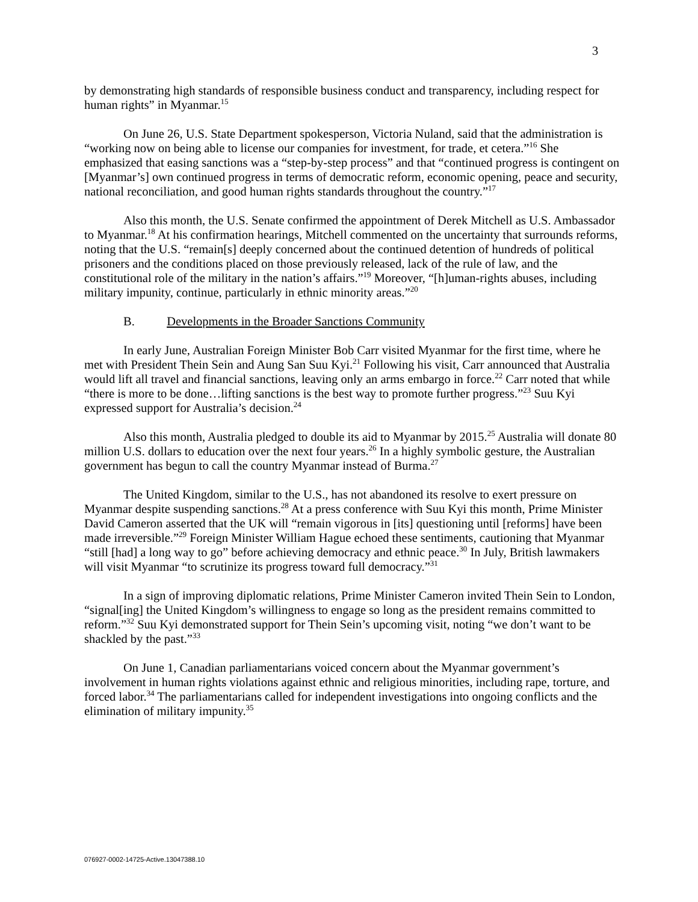3
by demonstrating high standards of responsible business conduct and transparency, including respect for human rights” in Myanmar.<sup>15</sup>
On June 26, U.S. State Department spokesperson, Victoria Nuland, said that the administration is “working now on being able to license our companies for investment, for trade, et cetera.”<sup>16</sup> She emphasized that easing sanctions was a “step-by-step process” and that “continued progress is contingent on [Myanmar’s] own continued progress in terms of democratic reform, economic opening, peace and security, national reconciliation, and good human rights standards throughout the country.”<sup>17</sup>
Also this month, the U.S. Senate confirmed the appointment of Derek Mitchell as U.S. Ambassador to Myanmar.<sup>18</sup> At his confirmation hearings, Mitchell commented on the uncertainty that surrounds reforms, noting that the U.S. “remain[s] deeply concerned about the continued detention of hundreds of political prisoners and the conditions placed on those previously released, lack of the rule of law, and the constitutional role of the military in the nation’s affairs.”<sup>19</sup> Moreover, “[h]uman-rights abuses, including military impunity, continue, particularly in ethnic minority areas.”<sup>20</sup>
B. Developments in the Broader Sanctions Community
In early June, Australian Foreign Minister Bob Carr visited Myanmar for the first time, where he met with President Thein Sein and Aung San Suu Kyi.<sup>21</sup> Following his visit, Carr announced that Australia would lift all travel and financial sanctions, leaving only an arms embargo in force.<sup>22</sup> Carr noted that while “there is more to be done…lifting sanctions is the best way to promote further progress.”<sup>23</sup> Suu Kyi expressed support for Australia’s decision.<sup>24</sup>
Also this month, Australia pledged to double its aid to Myanmar by 2015.<sup>25</sup> Australia will donate 80 million U.S. dollars to education over the next four years.<sup>26</sup> In a highly symbolic gesture, the Australian government has begun to call the country Myanmar instead of Burma.<sup>27</sup>
The United Kingdom, similar to the U.S., has not abandoned its resolve to exert pressure on Myanmar despite suspending sanctions.<sup>28</sup> At a press conference with Suu Kyi this month, Prime Minister David Cameron asserted that the UK will “remain vigorous in [its] questioning until [reforms] have been made irreversible.”<sup>29</sup> Foreign Minister William Hague echoed these sentiments, cautioning that Myanmar “still [had] a long way to go” before achieving democracy and ethnic peace.<sup>30</sup> In July, British lawmakers will visit Myanmar “to scrutinize its progress toward full democracy.”<sup>31</sup>
In a sign of improving diplomatic relations, Prime Minister Cameron invited Thein Sein to London, “signal[ing] the United Kingdom’s willingness to engage so long as the president remains committed to reform.”<sup>32</sup> Suu Kyi demonstrated support for Thein Sein’s upcoming visit, noting “we don’t want to be shackled by the past.”<sup>33</sup>
On June 1, Canadian parliamentarians voiced concern about the Myanmar government’s involvement in human rights violations against ethnic and religious minorities, including rape, torture, and forced labor.<sup>34</sup> The parliamentarians called for independent investigations into ongoing conflicts and the elimination of military impunity.<sup>35</sup>
076927-0002-14725-Active.13047388.10